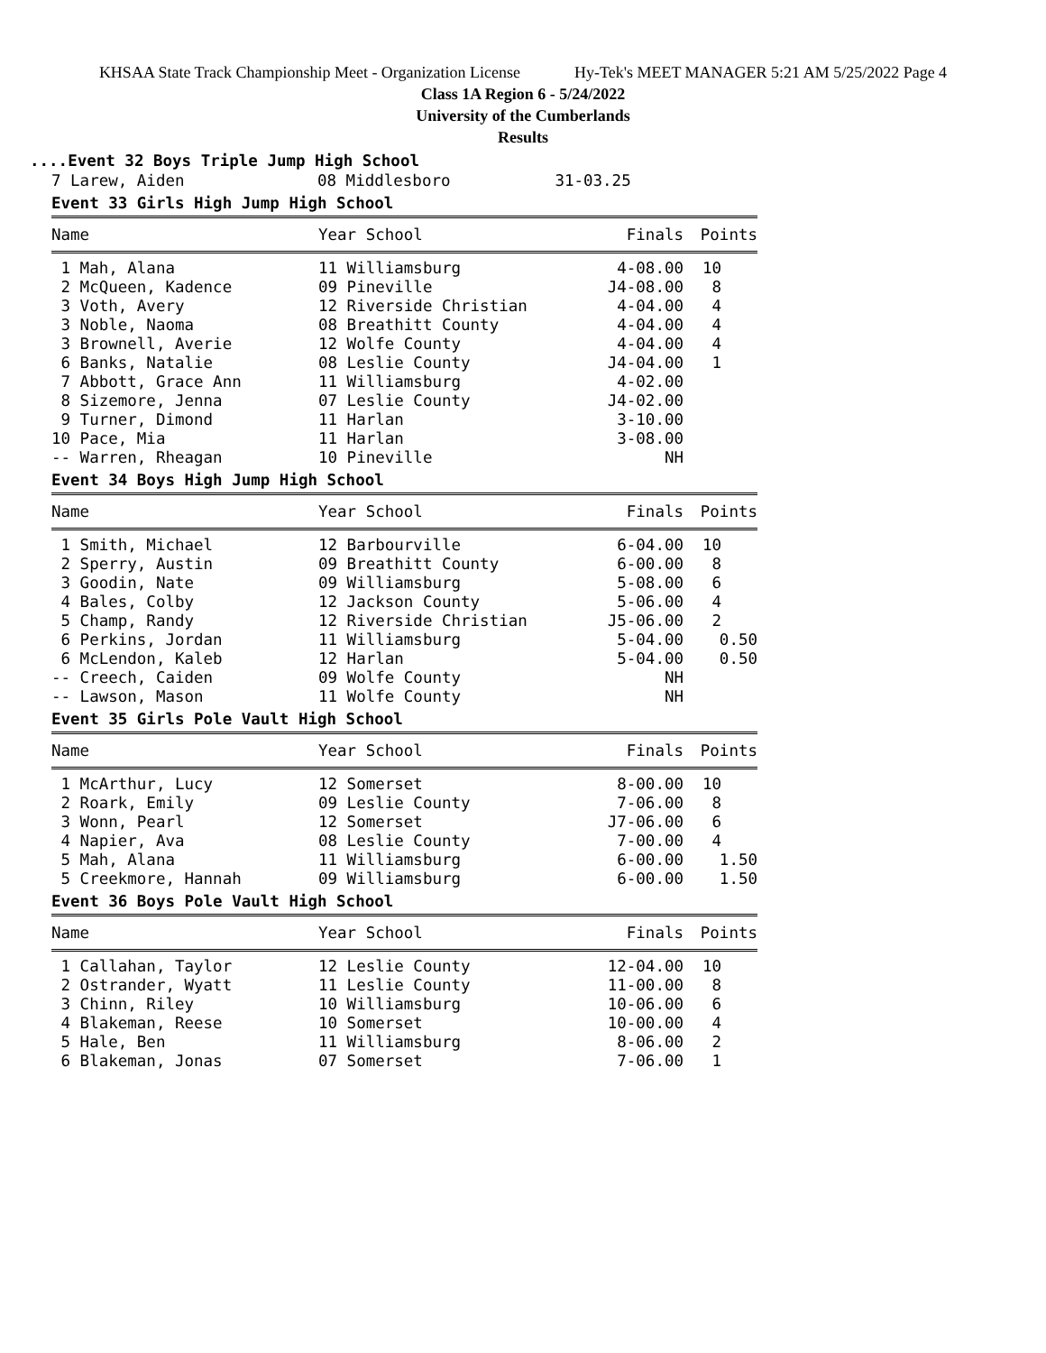KHSAA State Track Championship Meet - Organization License Hy-Tek's MEET MANAGER 5:21 AM 5/25/2022 Page 4
Class 1A Region 6 - 5/24/2022
University of the Cumberlands
Results
....Event 32 Boys Triple Jump High School
7 Larew, Aiden 08 Middlesboro 31-03.25
Event 33 Girls High Jump High School
| Name | Year School | Finals | Points |
| --- | --- | --- | --- |
| 1 Mah, Alana | 11 Williamsburg | 4-08.00 | 10 |
| 2 McQueen, Kadence | 09 Pineville | J4-08.00 | 8 |
| 3 Voth, Avery | 12 Riverside Christian | 4-04.00 | 4 |
| 3 Noble, Naoma | 08 Breathitt County | 4-04.00 | 4 |
| 3 Brownell, Averie | 12 Wolfe County | 4-04.00 | 4 |
| 6 Banks, Natalie | 08 Leslie County | J4-04.00 | 1 |
| 7 Abbott, Grace Ann | 11 Williamsburg | 4-02.00 | |
| 8 Sizemore, Jenna | 07 Leslie County | J4-02.00 | |
| 9 Turner, Dimond | 11 Harlan | 3-10.00 | |
| 10 Pace, Mia | 11 Harlan | 3-08.00 | |
| -- Warren, Rheagan | 10 Pineville | NH | |
Event 34 Boys High Jump High School
| Name | Year School | Finals | Points |
| --- | --- | --- | --- |
| 1 Smith, Michael | 12 Barbourville | 6-04.00 | 10 |
| 2 Sperry, Austin | 09 Breathitt County | 6-00.00 | 8 |
| 3 Goodin, Nate | 09 Williamsburg | 5-08.00 | 6 |
| 4 Bales, Colby | 12 Jackson County | 5-06.00 | 4 |
| 5 Champ, Randy | 12 Riverside Christian | J5-06.00 | 2 |
| 6 Perkins, Jordan | 11 Williamsburg | 5-04.00 | 0.50 |
| 6 McLendon, Kaleb | 12 Harlan | 5-04.00 | 0.50 |
| -- Creech, Caiden | 09 Wolfe County | NH | |
| -- Lawson, Mason | 11 Wolfe County | NH | |
Event 35 Girls Pole Vault High School
| Name | Year School | Finals | Points |
| --- | --- | --- | --- |
| 1 McArthur, Lucy | 12 Somerset | 8-00.00 | 10 |
| 2 Roark, Emily | 09 Leslie County | 7-06.00 | 8 |
| 3 Wonn, Pearl | 12 Somerset | J7-06.00 | 6 |
| 4 Napier, Ava | 08 Leslie County | 7-00.00 | 4 |
| 5 Mah, Alana | 11 Williamsburg | 6-00.00 | 1.50 |
| 5 Creekmore, Hannah | 09 Williamsburg | 6-00.00 | 1.50 |
Event 36 Boys Pole Vault High School
| Name | Year School | Finals | Points |
| --- | --- | --- | --- |
| 1 Callahan, Taylor | 12 Leslie County | 12-04.00 | 10 |
| 2 Ostrander, Wyatt | 11 Leslie County | 11-00.00 | 8 |
| 3 Chinn, Riley | 10 Williamsburg | 10-06.00 | 6 |
| 4 Blakeman, Reese | 10 Somerset | 10-00.00 | 4 |
| 5 Hale, Ben | 11 Williamsburg | 8-06.00 | 2 |
| 6 Blakeman, Jonas | 07 Somerset | 7-06.00 | 1 |